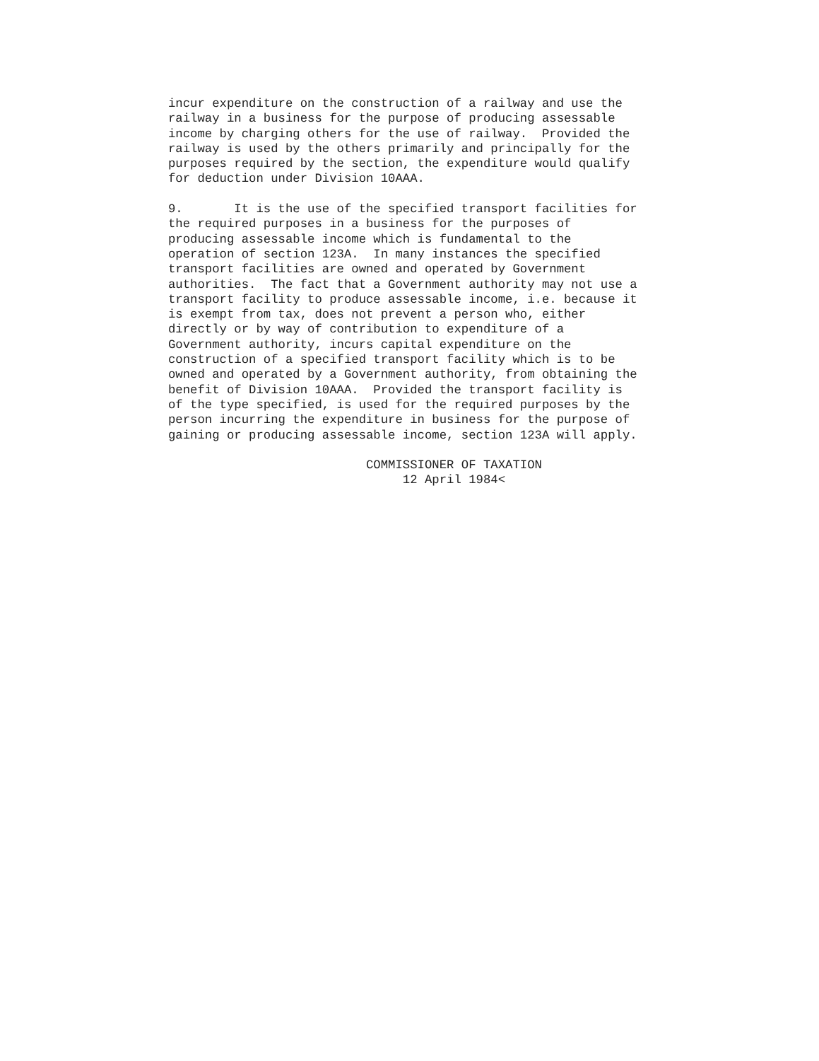incur expenditure on the construction of a railway and use the railway in a business for the purpose of producing assessable income by charging others for the use of railway. Provided the railway is used by the others primarily and principally for the purposes required by the section, the expenditure would qualify for deduction under Division 10AAA.
9. It is the use of the specified transport facilities for the required purposes in a business for the purposes of producing assessable income which is fundamental to the operation of section 123A. In many instances the specified transport facilities are owned and operated by Government authorities. The fact that a Government authority may not use a transport facility to produce assessable income, i.e. because it is exempt from tax, does not prevent a person who, either directly or by way of contribution to expenditure of a Government authority, incurs capital expenditure on the construction of a specified transport facility which is to be owned and operated by a Government authority, from obtaining the benefit of Division 10AAA. Provided the transport facility is of the type specified, is used for the required purposes by the person incurring the expenditure in business for the purpose of gaining or producing assessable income, section 123A will apply.
COMMISSIONER OF TAXATION 12 April 1984<